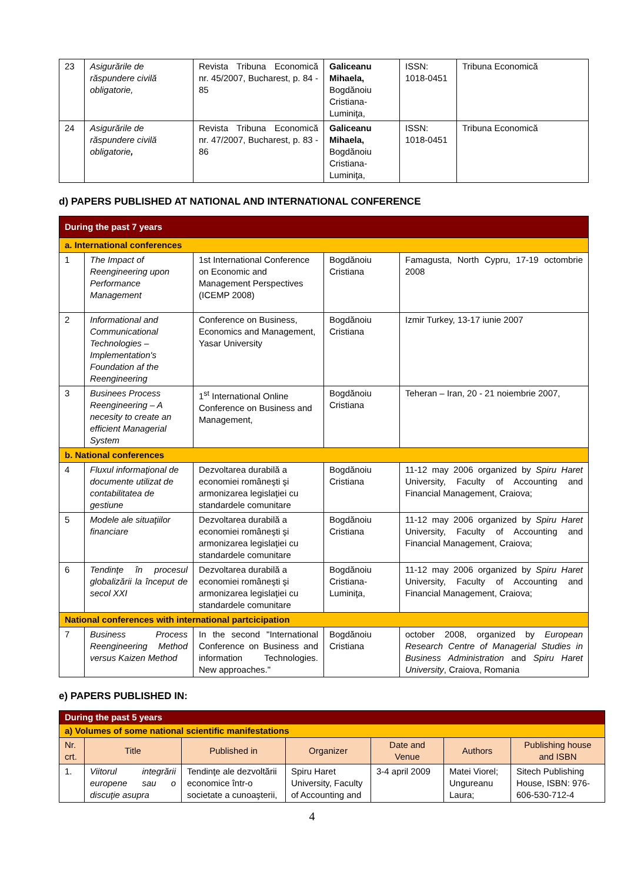| 23 | Asigurările de răspundere civilă obligatorie, | Revista Tribuna Economică nr. 45/2007, Bucharest, p. 84 - 85 | Galiceanu Mihaela, Bogdănoiu Cristiana-Luminiţa, | ISSN: 1018-0451 | Tribuna Economică |
| 24 | Asigurările de răspundere civilă obligatorie , | Revista Tribuna Economică nr. 47/2007, Bucharest, p. 83 - 86 | Galiceanu Mihaela, Bogdănoiu Cristiana-Luminiţa, | ISSN: 1018-0451 | Tribuna Economică |
d) PAPERS PUBLISHED AT NATIONAL AND INTERNATIONAL CONFERENCE
| During the past 7 years | | | | |
| a. International conferences | | | | |
| 1 | The Impact of Reengineering upon Performance Management | 1st International Conference on Economic and Management Perspectives (ICEMP 2008) | Bogdănoiu Cristiana | Famagusta, North Cypru, 17-19 octombrie 2008 |
| 2 | Informational and Communicational Technologies – Implementation's Foundation af the Reengineering | Conference on Business, Economics and Management, Yasar University | Bogdănoiu Cristiana | Izmir Turkey, 13-17 iunie 2007 |
| 3 | Businees Process Reengineering – A necesity to create an efficient Managerial System | 1<sup>st</sup> International Online Conference on Business and Management, | Bogdănoiu Cristiana | Teheran – Iran, 20 - 21 noiembrie 2007, |
| b. National conferences | | | | |
| 4 | Fluxul informaţional de documente utilizat de contabilitatea de gestiune | Dezvoltarea durabilă a economiei româneşti şi armonizarea legislaţiei cu standardele comunitare | Bogdănoiu Cristiana | 11-12 may 2006 organized by Spiru Haret University, Faculty of Accounting and Financial Management, Craiova; |
| 5 | Modele ale situaţiilor financiare | Dezvoltarea durabilă a economiei româneşti şi armonizarea legislaţiei cu standardele comunitare | Bogdănoiu Cristiana | 11-12 may 2006 organized by Spiru Haret University, Faculty of Accounting and Financial Management, Craiova; |
| 6 | Tendinţe în procesul globalizării la început de secol XXI | Dezvoltarea durabilă a economiei româneşti şi armonizarea legislaţiei cu standardele comunitare | Bogdănoiu Cristiana-Luminiţa, | 11-12 may 2006 organized by Spiru Haret University, Faculty of Accounting and Financial Management, Craiova; |
| National conferences with international partcicipation | | | | |
| 7 | Business Process Reengineering Method versus Kaizen Method | In the second "International Conference on Business and information Technologies. New approaches." | Bogdănoiu Cristiana | october 2008, organized by European Research Centre of Managerial Studies in Business Administration and Spiru Haret University , Craiova, Romania |
e) PAPERS PUBLISHED IN:
| During the past 5 years | | | | | | |
| a) Volumes of some national scientific manifestations | | | | | | |
| Nr. crt. | Title | Published in | Organizer | Date and Venue | Authors | Publishing house and ISBN |
| 1. | Viitorul integrării europene sau o discuţie asupra | Tendinţe ale dezvoltării economice într-o societate a cunoaşterii, | Spiru Haret University, Faculty of Accounting and | 3-4 april 2009 | Matei Viorel; Ungureanu Laura; | Sitech Publishing House, ISBN: 976-606-530-712-4 |
4